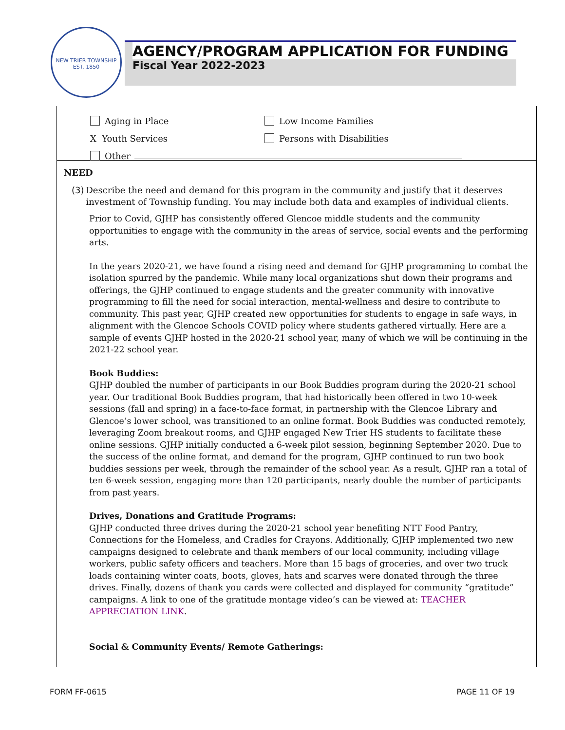NEW TRIER TOWNSHIP
EST. 1850
AGENCY/PROGRAM APPLICATION FOR FUNDING
Fiscal Year 2022-2023
Aging in Place Low Income Families
X Youth Services Persons with Disabilities
Other
NEED
(3) Describe the need and demand for this program in the community and justify that it deserves investment of Township funding. You may include both data and examples of individual clients.
Prior to Covid, GJHP has consistently offered Glencoe middle students and the community opportunities to engage with the community in the areas of service, social events and the performing arts.
In the years 2020-21, we have found a rising need and demand for GJHP programming to combat the isolation spurred by the pandemic. While many local organizations shut down their programs and offerings, the GJHP continued to engage students and the greater community with innovative programming to fill the need for social interaction, mental-wellness and desire to contribute to community. This past year, GJHP created new opportunities for students to engage in safe ways, in alignment with the Glencoe Schools COVID policy where students gathered virtually. Here are a sample of events GJHP hosted in the 2020-21 school year, many of which we will be continuing in the 2021-22 school year.
Book Buddies:
GJHP doubled the number of participants in our Book Buddies program during the 2020-21 school year. Our traditional Book Buddies program, that had historically been offered in two 10-week sessions (fall and spring) in a face-to-face format, in partnership with the Glencoe Library and Glencoe’s lower school, was transitioned to an online format. Book Buddies was conducted remotely, leveraging Zoom breakout rooms, and GJHP engaged New Trier HS students to facilitate these online sessions. GJHP initially conducted a 6-week pilot session, beginning September 2020. Due to the success of the online format, and demand for the program, GJHP continued to run two book buddies sessions per week, through the remainder of the school year. As a result, GJHP ran a total of ten 6-week session, engaging more than 120 participants, nearly double the number of participants from past years.
Drives, Donations and Gratitude Programs:
GJHP conducted three drives during the 2020-21 school year benefiting NTT Food Pantry, Connections for the Homeless, and Cradles for Crayons. Additionally, GJHP implemented two new campaigns designed to celebrate and thank members of our local community, including village workers, public safety officers and teachers. More than 15 bags of groceries, and over two truck loads containing winter coats, boots, gloves, hats and scarves were donated through the three drives. Finally, dozens of thank you cards were collected and displayed for community “gratitude” campaigns. A link to one of the gratitude montage video’s can be viewed at: TEACHER APPRECIATION LINK.
Social & Community Events/ Remote Gatherings:
FORM FF-0615 PAGE 11 OF 19